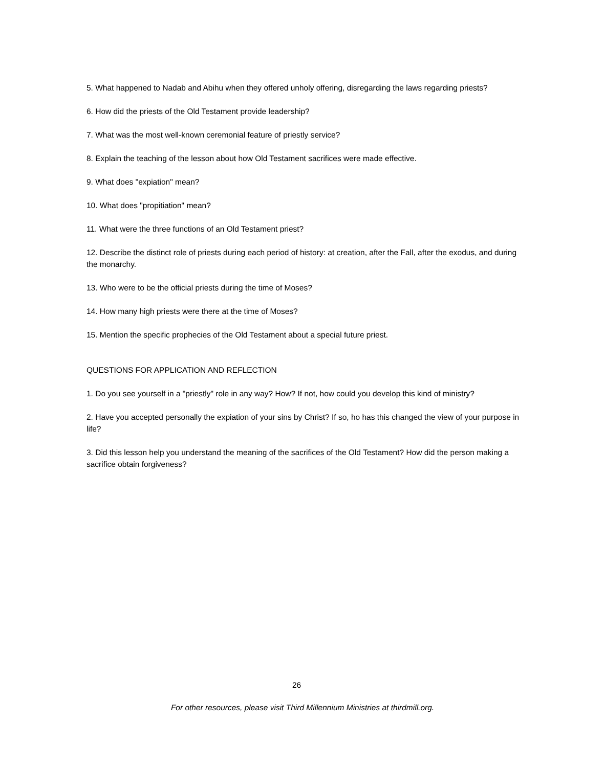5. What happened to Nadab and Abihu when they offered unholy offering, disregarding the laws regarding priests?
6. How did the priests of the Old Testament provide leadership?
7. What was the most well-known ceremonial feature of priestly service?
8. Explain the teaching of the lesson about how Old Testament sacrifices were made effective.
9. What does "expiation" mean?
10. What does "propitiation" mean?
11. What were the three functions of an Old Testament priest?
12. Describe the distinct role of priests during each period of history: at creation, after the Fall, after the exodus, and during the monarchy.
13. Who were to be the official priests during the time of Moses?
14. How many high priests were there at the time of Moses?
15. Mention the specific prophecies of the Old Testament about a special future priest.
QUESTIONS FOR APPLICATION AND REFLECTION
1. Do you see yourself in a "priestly" role in any way? How? If not, how could you develop this kind of ministry?
2. Have you accepted personally the expiation of your sins by Christ? If so, ho has this changed the view of your purpose in life?
3. Did this lesson help you understand the meaning of the sacrifices of the Old Testament? How did the person making a sacrifice obtain forgiveness?
26
For other resources, please visit Third Millennium Ministries at thirdmill.org.